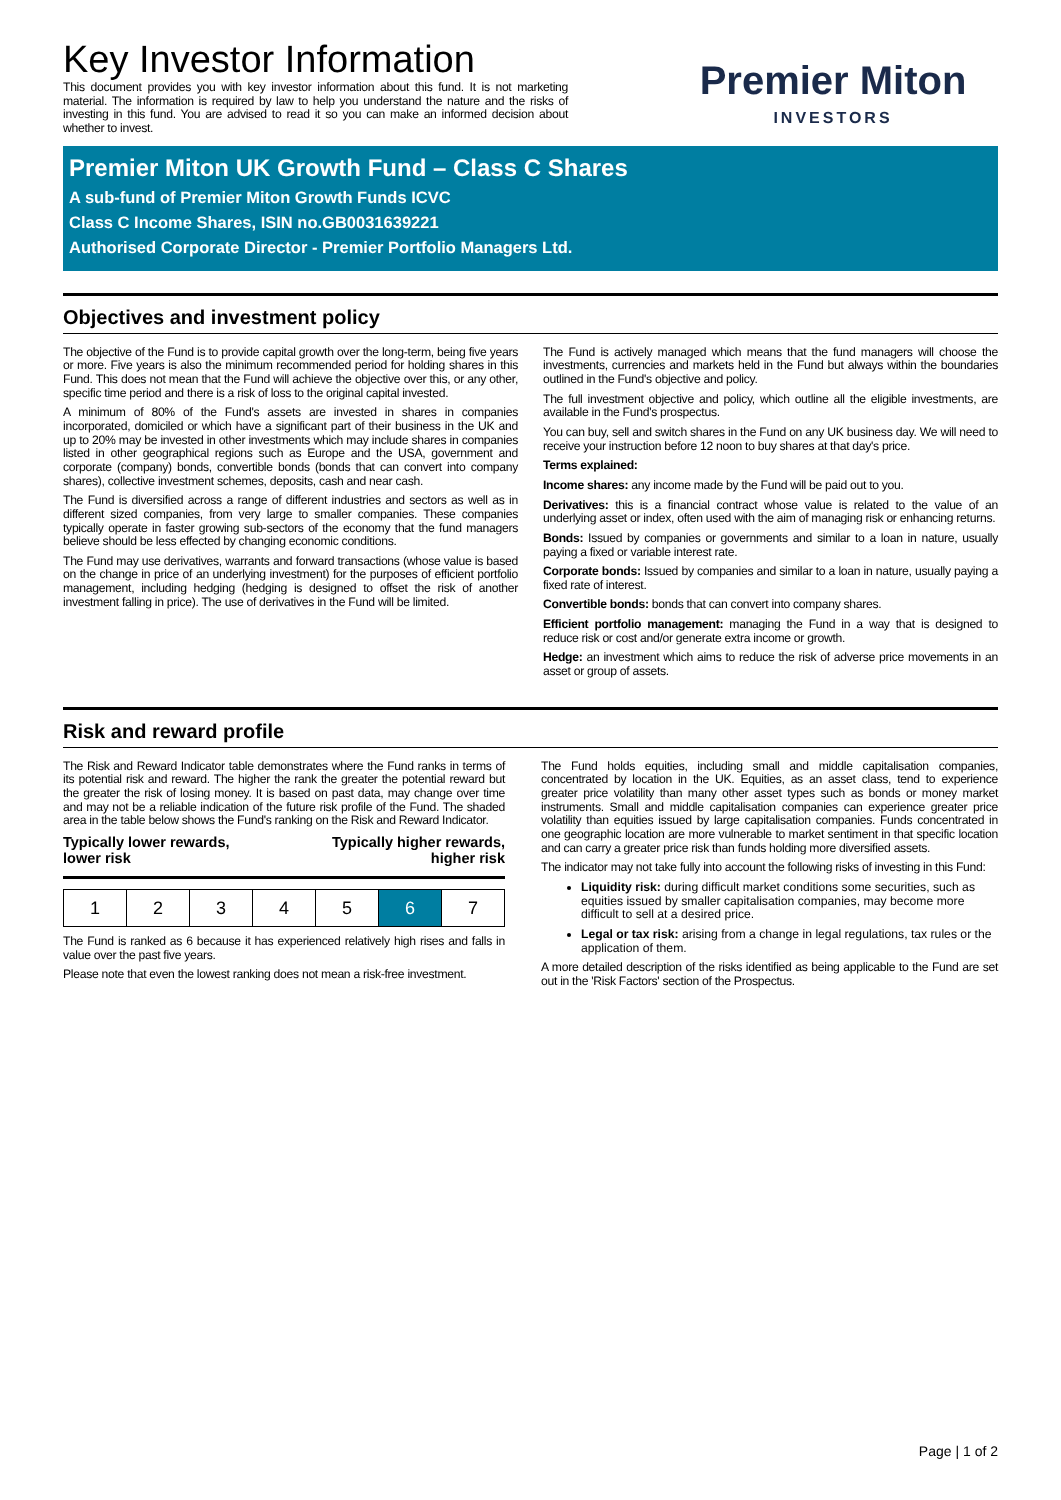Key Investor Information
This document provides you with key investor information about this fund. It is not marketing material. The information is required by law to help you understand the nature and the risks of investing in this fund. You are advised to read it so you can make an informed decision about whether to invest.
Premier Miton
INVESTORS
Premier Miton UK Growth Fund – Class C Shares
A sub-fund of Premier Miton Growth Funds ICVC
Class C Income Shares, ISIN no.GB0031639221
Authorised Corporate Director - Premier Portfolio Managers Ltd.
Objectives and investment policy
The objective of the Fund is to provide capital growth over the long-term, being five years or more. Five years is also the minimum recommended period for holding shares in this Fund. This does not mean that the Fund will achieve the objective over this, or any other, specific time period and there is a risk of loss to the original capital invested.
A minimum of 80% of the Fund's assets are invested in shares in companies incorporated, domiciled or which have a significant part of their business in the UK and up to 20% may be invested in other investments which may include shares in companies listed in other geographical regions such as Europe and the USA, government and corporate (company) bonds, convertible bonds (bonds that can convert into company shares), collective investment schemes, deposits, cash and near cash.
The Fund is diversified across a range of different industries and sectors as well as in different sized companies, from very large to smaller companies. These companies typically operate in faster growing sub-sectors of the economy that the fund managers believe should be less effected by changing economic conditions.
The Fund may use derivatives, warrants and forward transactions (whose value is based on the change in price of an underlying investment) for the purposes of efficient portfolio management, including hedging (hedging is designed to offset the risk of another investment falling in price). The use of derivatives in the Fund will be limited.
The Fund is actively managed which means that the fund managers will choose the investments, currencies and markets held in the Fund but always within the boundaries outlined in the Fund's objective and policy.
The full investment objective and policy, which outline all the eligible investments, are available in the Fund's prospectus.
You can buy, sell and switch shares in the Fund on any UK business day. We will need to receive your instruction before 12 noon to buy shares at that day's price.
Terms explained:
Income shares: any income made by the Fund will be paid out to you.
Derivatives: this is a financial contract whose value is related to the value of an underlying asset or index, often used with the aim of managing risk or enhancing returns.
Bonds: Issued by companies or governments and similar to a loan in nature, usually paying a fixed or variable interest rate.
Corporate bonds: Issued by companies and similar to a loan in nature, usually paying a fixed rate of interest.
Convertible bonds: bonds that can convert into company shares.
Efficient portfolio management: managing the Fund in a way that is designed to reduce risk or cost and/or generate extra income or growth.
Hedge: an investment which aims to reduce the risk of adverse price movements in an asset or group of assets.
Risk and reward profile
The Risk and Reward Indicator table demonstrates where the Fund ranks in terms of its potential risk and reward. The higher the rank the greater the potential reward but the greater the risk of losing money. It is based on past data, may change over time and may not be a reliable indication of the future risk profile of the Fund. The shaded area in the table below shows the Fund's ranking on the Risk and Reward Indicator.
Typically lower rewards,
lower risk
Typically higher rewards,
higher risk
| 1 | 2 | 3 | 4 | 5 | 6 | 7 |
The Fund is ranked as 6 because it has experienced relatively high rises and falls in value over the past five years.
Please note that even the lowest ranking does not mean a risk-free investment.
The Fund holds equities, including small and middle capitalisation companies, concentrated by location in the UK. Equities, as an asset class, tend to experience greater price volatility than many other asset types such as bonds or money market instruments. Small and middle capitalisation companies can experience greater price volatility than equities issued by large capitalisation companies. Funds concentrated in one geographic location are more vulnerable to market sentiment in that specific location and can carry a greater price risk than funds holding more diversified assets.
The indicator may not take fully into account the following risks of investing in this Fund:
Liquidity risk: during difficult market conditions some securities, such as equities issued by smaller capitalisation companies, may become more difficult to sell at a desired price.
Legal or tax risk: arising from a change in legal regulations, tax rules or the application of them.
A more detailed description of the risks identified as being applicable to the Fund are set out in the 'Risk Factors' section of the Prospectus.
Page | 1 of 2